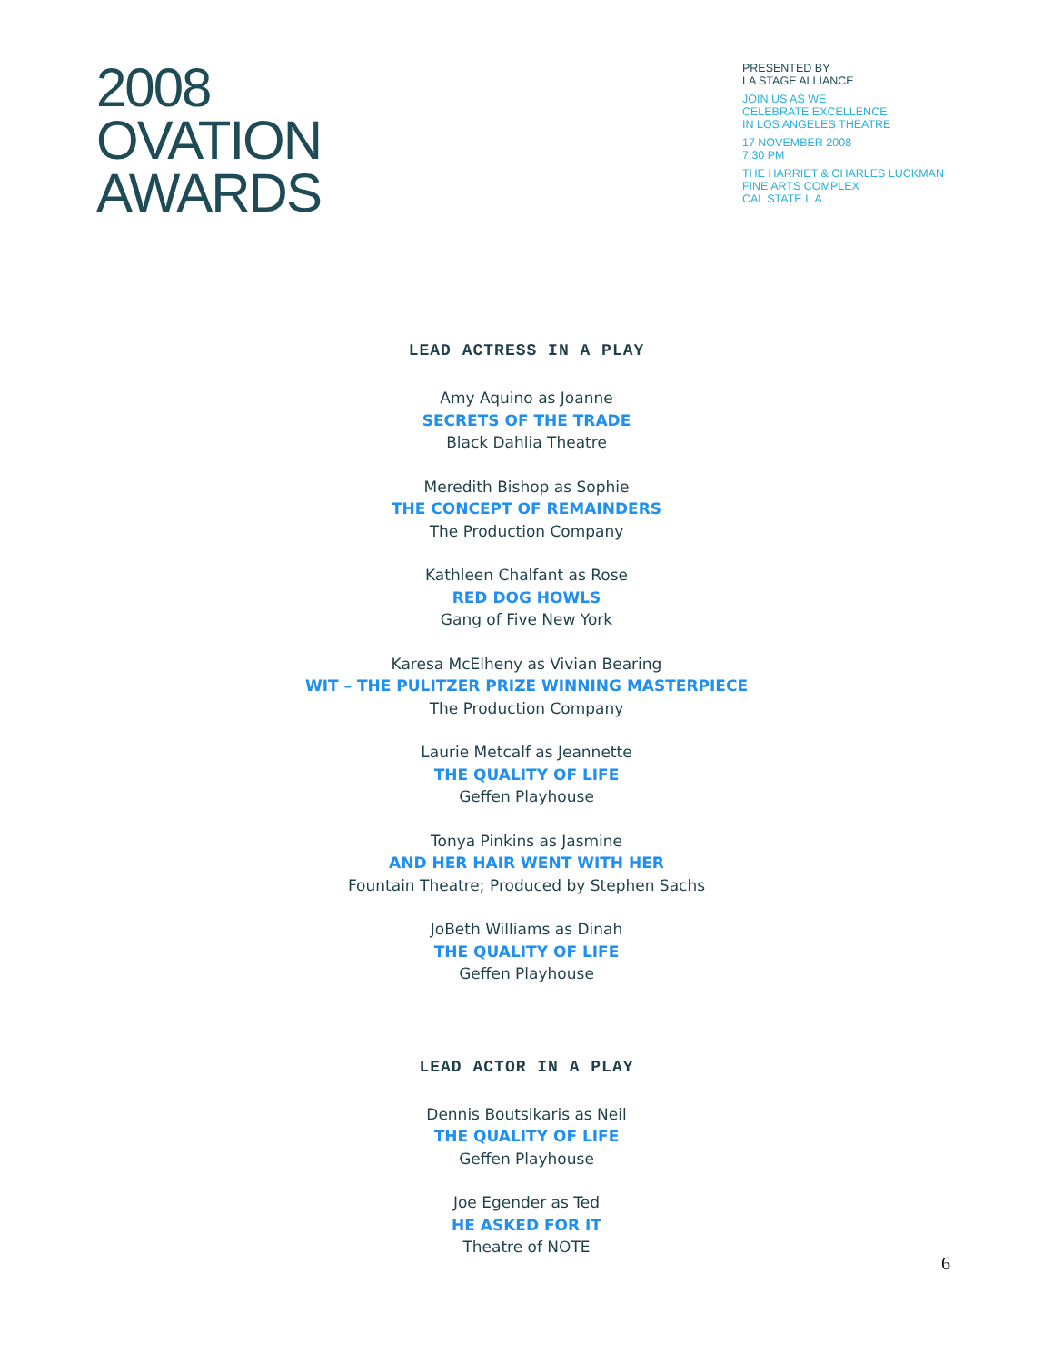2008
OVATION
AWARDS
PRESENTED BY
LA STAGE ALLIANCE
JOIN US AS WE
CELEBRATE EXCELLENCE
IN LOS ANGELES THEATRE
17 NOVEMBER 2008
7:30 PM
THE HARRIET & CHARLES LUCKMAN
FINE ARTS COMPLEX
CAL STATE L.A.
LEAD ACTRESS IN A PLAY
Amy Aquino as Joanne
SECRETS OF THE TRADE
Black Dahlia Theatre
Meredith Bishop as Sophie
THE CONCEPT OF REMAINDERS
The Production Company
Kathleen Chalfant as Rose
RED DOG HOWLS
Gang of Five New York
Karesa McElheny as Vivian Bearing
WIT – THE PULITZER PRIZE WINNING MASTERPIECE
The Production Company
Laurie Metcalf as Jeannette
THE QUALITY OF LIFE
Geffen Playhouse
Tonya Pinkins as Jasmine
AND HER HAIR WENT WITH HER
Fountain Theatre; Produced by Stephen Sachs
JoBeth Williams as Dinah
THE QUALITY OF LIFE
Geffen Playhouse
LEAD ACTOR IN A PLAY
Dennis Boutsikaris as Neil
THE QUALITY OF LIFE
Geffen Playhouse
Joe Egender as Ted
HE ASKED FOR IT
Theatre of NOTE
6